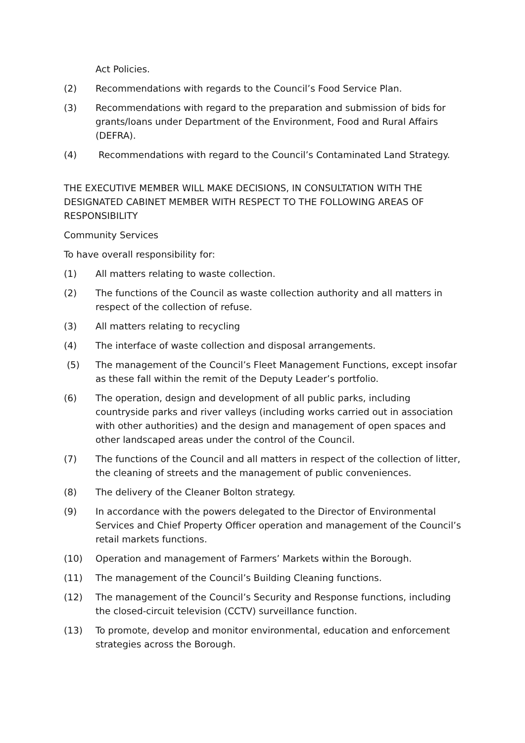Act Policies.
(2) Recommendations with regards to the Council’s Food Service Plan.
(3) Recommendations with regard to the preparation and submission of bids for grants/loans under Department of the Environment, Food and Rural Affairs (DEFRA).
(4) Recommendations with regard to the Council’s Contaminated Land Strategy.
THE EXECUTIVE MEMBER WILL MAKE DECISIONS, IN CONSULTATION WITH THE DESIGNATED CABINET MEMBER WITH RESPECT TO THE FOLLOWING AREAS OF RESPONSIBILITY
Community Services
To have overall responsibility for:
(1) All matters relating to waste collection.
(2) The functions of the Council as waste collection authority and all matters in respect of the collection of refuse.
(3) All matters relating to recycling
(4) The interface of waste collection and disposal arrangements.
(5) The management of the Council’s Fleet Management Functions, except insofar as these fall within the remit of the Deputy Leader’s portfolio.
(6) The operation, design and development of all public parks, including countryside parks and river valleys (including works carried out in association with other authorities) and the design and management of open spaces and other landscaped areas under the control of the Council.
(7) The functions of the Council and all matters in respect of the collection of litter, the cleaning of streets and the management of public conveniences.
(8) The delivery of the Cleaner Bolton strategy.
(9) In accordance with the powers delegated to the Director of Environmental Services and Chief Property Officer operation and management of the Council’s retail markets functions.
(10) Operation and management of Farmers’ Markets within the Borough.
(11) The management of the Council’s Building Cleaning functions.
(12) The management of the Council’s Security and Response functions, including the closed-circuit television (CCTV) surveillance function.
(13) To promote, develop and monitor environmental, education and enforcement strategies across the Borough.